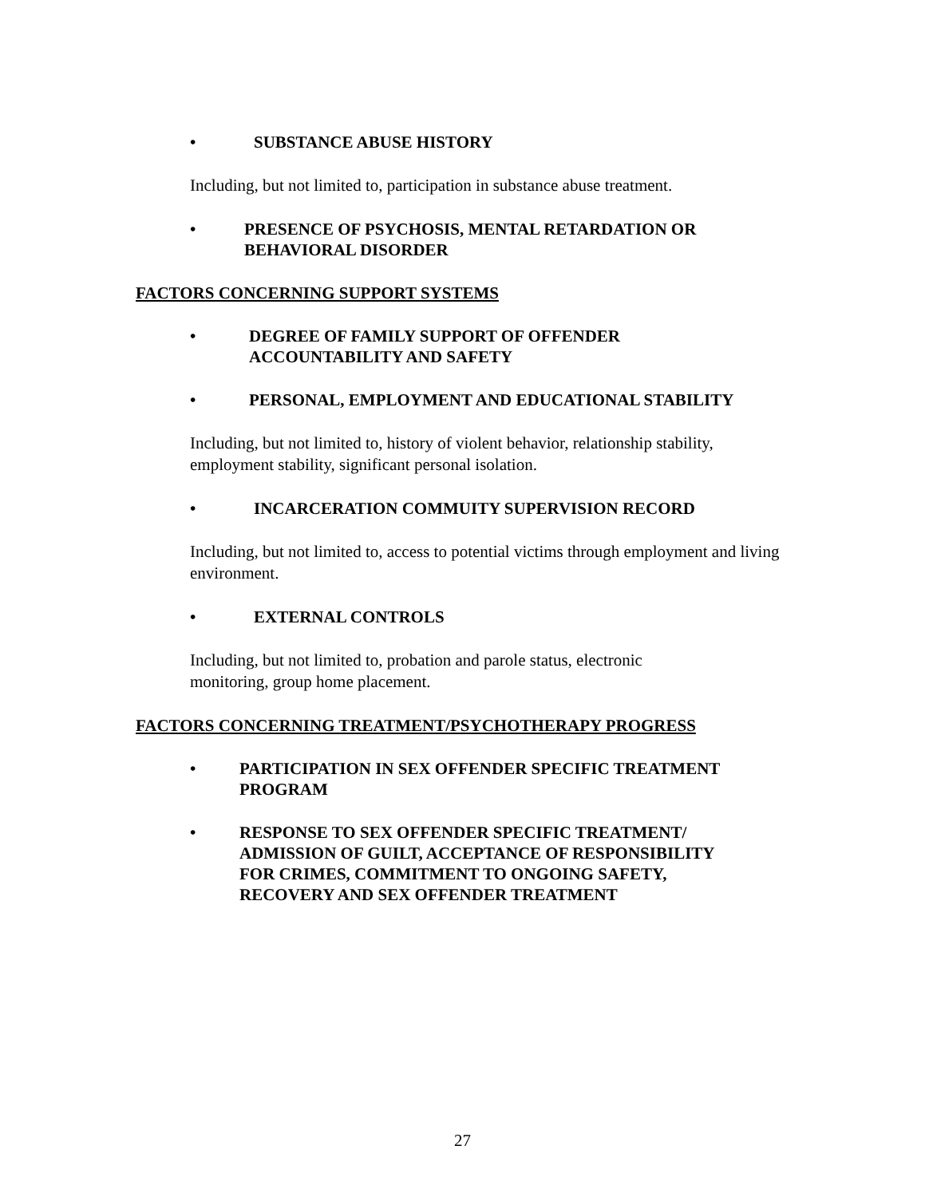• SUBSTANCE ABUSE HISTORY
Including, but not limited to, participation in substance abuse treatment.
• PRESENCE OF PSYCHOSIS, MENTAL RETARDATION OR
BEHAVIORAL DISORDER
FACTORS CONCERNING SUPPORT SYSTEMS
• DEGREE OF FAMILY SUPPORT OF OFFENDER
ACCOUNTABILITY AND SAFETY
• PERSONAL, EMPLOYMENT AND EDUCATIONAL STABILITY
Including, but not limited to, history of violent behavior, relationship stability, employment stability, significant personal isolation.
• INCARCERATION COMMUITY SUPERVISION RECORD
Including, but not limited to, access to potential victims through employment and living environment.
• EXTERNAL CONTROLS
Including, but not limited to, probation and parole status, electronic
monitoring, group home placement.
FACTORS CONCERNING TREATMENT/PSYCHOTHERAPY PROGRESS
• PARTICIPATION IN SEX OFFENDER SPECIFIC TREATMENT
PROGRAM
• RESPONSE TO SEX OFFENDER SPECIFIC TREATMENT/
ADMISSION OF GUILT, ACCEPTANCE OF RESPONSIBILITY
FOR CRIMES, COMMITMENT TO ONGOING SAFETY,
RECOVERY AND SEX OFFENDER TREATMENT
27